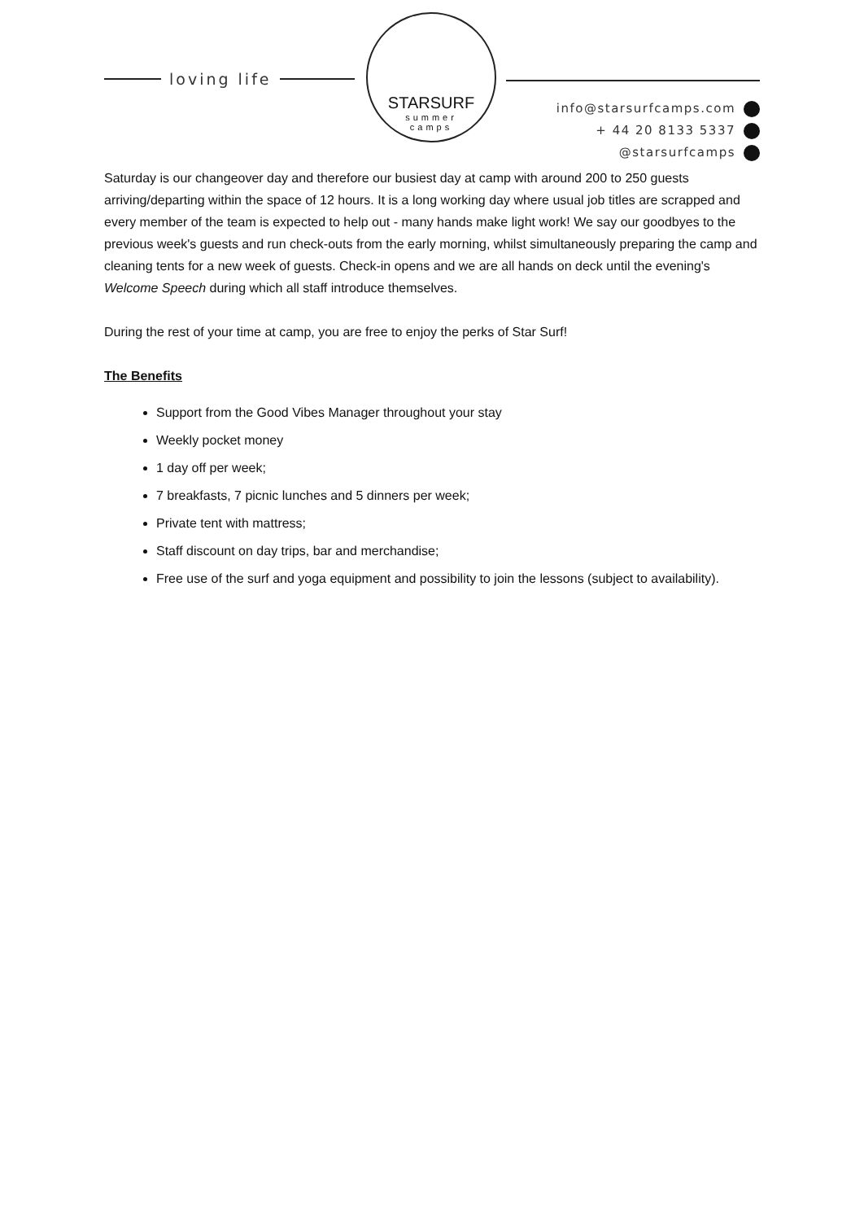loving life
STARSURF
summer
camps
info@starsurfcamps.com
+ 44 20 8133 5337
@starsurfcamps
Saturday is our changeover day and therefore our busiest day at camp with around 200 to 250 guests arriving/departing within the space of 12 hours. It is a long working day where usual job titles are scrapped and every member of the team is expected to help out - many hands make light work! We say our goodbyes to the previous week's guests and run check-outs from the early morning, whilst simultaneously preparing the camp and cleaning tents for a new week of guests. Check-in opens and we are all hands on deck until the evening's Welcome Speech during which all staff introduce themselves.
During the rest of your time at camp, you are free to enjoy the perks of Star Surf!
The Benefits
Support from the Good Vibes Manager throughout your stay
Weekly pocket money
1 day off per week;
7 breakfasts, 7 picnic lunches and 5 dinners per week;
Private tent with mattress;
Staff discount on day trips, bar and merchandise;
Free use of the surf and yoga equipment and possibility to join the lessons (subject to availability).